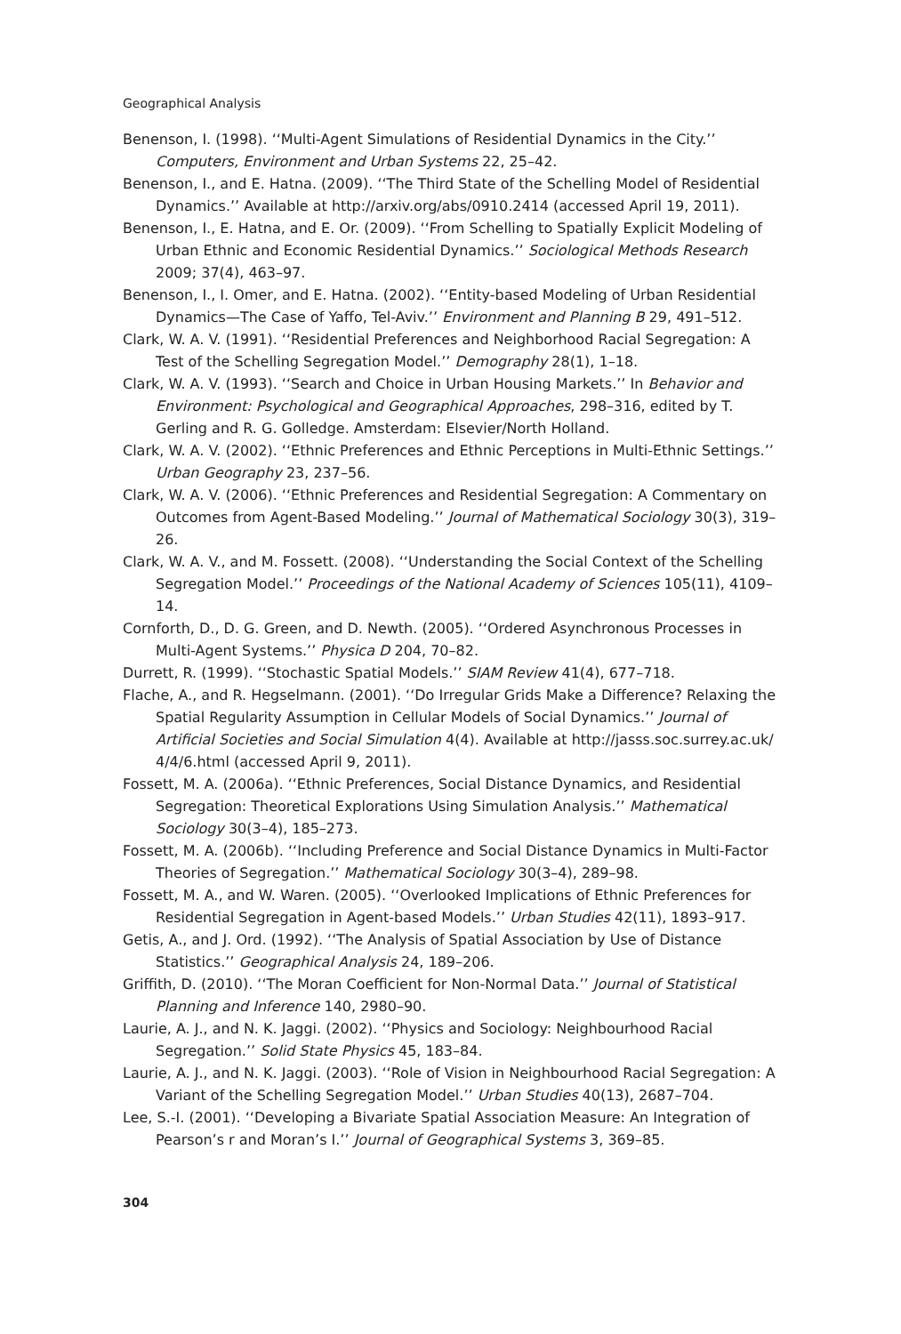Geographical Analysis
Benenson, I. (1998). ‘‘Multi-Agent Simulations of Residential Dynamics in the City.’’ Computers, Environment and Urban Systems 22, 25–42.
Benenson, I., and E. Hatna. (2009). ‘‘The Third State of the Schelling Model of Residential Dynamics.’’ Available at http://arxiv.org/abs/0910.2414 (accessed April 19, 2011).
Benenson, I., E. Hatna, and E. Or. (2009). ‘‘From Schelling to Spatially Explicit Modeling of Urban Ethnic and Economic Residential Dynamics.’’ Sociological Methods Research 2009; 37(4), 463–97.
Benenson, I., I. Omer, and E. Hatna. (2002). ‘‘Entity-based Modeling of Urban Residential Dynamics—The Case of Yaffo, Tel-Aviv.’’ Environment and Planning B 29, 491–512.
Clark, W. A. V. (1991). ‘‘Residential Preferences and Neighborhood Racial Segregation: A Test of the Schelling Segregation Model.’’ Demography 28(1), 1–18.
Clark, W. A. V. (1993). ‘‘Search and Choice in Urban Housing Markets.’’ In Behavior and Environment: Psychological and Geographical Approaches, 298–316, edited by T. Gerling and R. G. Golledge. Amsterdam: Elsevier/North Holland.
Clark, W. A. V. (2002). ‘‘Ethnic Preferences and Ethnic Perceptions in Multi-Ethnic Settings.’’ Urban Geography 23, 237–56.
Clark, W. A. V. (2006). ‘‘Ethnic Preferences and Residential Segregation: A Commentary on Outcomes from Agent-Based Modeling.’’ Journal of Mathematical Sociology 30(3), 319–26.
Clark, W. A. V., and M. Fossett. (2008). ‘‘Understanding the Social Context of the Schelling Segregation Model.’’ Proceedings of the National Academy of Sciences 105(11), 4109–14.
Cornforth, D., D. G. Green, and D. Newth. (2005). ‘‘Ordered Asynchronous Processes in Multi-Agent Systems.’’ Physica D 204, 70–82.
Durrett, R. (1999). ‘‘Stochastic Spatial Models.’’ SIAM Review 41(4), 677–718.
Flache, A., and R. Hegselmann. (2001). ‘‘Do Irregular Grids Make a Difference? Relaxing the Spatial Regularity Assumption in Cellular Models of Social Dynamics.’’ Journal of Artificial Societies and Social Simulation 4(4). Available at http://jasss.soc.surrey.ac.uk/ 4/4/6.html (accessed April 9, 2011).
Fossett, M. A. (2006a). ‘‘Ethnic Preferences, Social Distance Dynamics, and Residential Segregation: Theoretical Explorations Using Simulation Analysis.’’ Mathematical Sociology 30(3–4), 185–273.
Fossett, M. A. (2006b). ‘‘Including Preference and Social Distance Dynamics in Multi-Factor Theories of Segregation.’’ Mathematical Sociology 30(3–4), 289–98.
Fossett, M. A., and W. Waren. (2005). ‘‘Overlooked Implications of Ethnic Preferences for Residential Segregation in Agent-based Models.’’ Urban Studies 42(11), 1893–917.
Getis, A., and J. Ord. (1992). ‘‘The Analysis of Spatial Association by Use of Distance Statistics.’’ Geographical Analysis 24, 189–206.
Griffith, D. (2010). ‘‘The Moran Coefficient for Non-Normal Data.’’ Journal of Statistical Planning and Inference 140, 2980–90.
Laurie, A. J., and N. K. Jaggi. (2002). ‘‘Physics and Sociology: Neighbourhood Racial Segregation.’’ Solid State Physics 45, 183–84.
Laurie, A. J., and N. K. Jaggi. (2003). ‘‘Role of Vision in Neighbourhood Racial Segregation: A Variant of the Schelling Segregation Model.’’ Urban Studies 40(13), 2687–704.
Lee, S.-I. (2001). ‘‘Developing a Bivariate Spatial Association Measure: An Integration of Pearson’s r and Moran’s I.’’ Journal of Geographical Systems 3, 369–85.
304